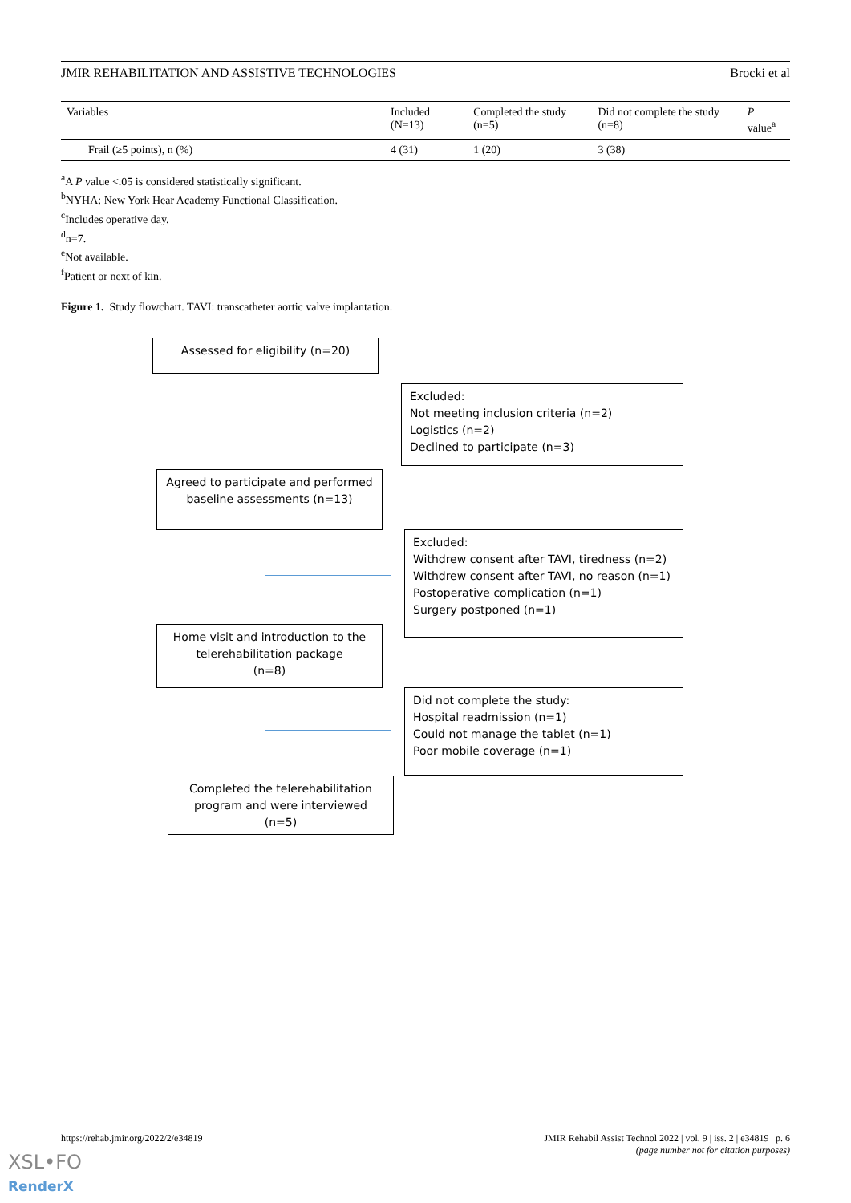JMIR REHABILITATION AND ASSISTIVE TECHNOLOGIES Brocki et al
| Variables | Included (N=13) | Completed the study (n=5) | Did not complete the study (n=8) | P value<sup>a</sup> |
| --- | --- | --- | --- | --- |
| Frail (≥5 points), n (%) | 4 (31) | 1 (20) | 3 (38) | |
<sup>a</sup> A P value <.05 is considered statistically significant.
<sup>b</sup> NYHA: New York Hear Academy Functional Classification.
<sup>c</sup> Includes operative day.
<sup>d</sup> n=7.
<sup>e</sup> Not available.
<sup>f</sup> Patient or next of kin.
Figure 1. Study flowchart. TAVI: transcatheter aortic valve implantation.
Assessed for eligibility (n=20)
Excluded:
Not meeting inclusion criteria (n=2)
Logistics (n=2)
Declined to participate (n=3)
Agreed to participate and performed baseline assessments (n=13)
Excluded:
Withdrew consent after TAVI, tiredness (n=2)
Withdrew consent after TAVI, no reason (n=1)
Postoperative complication (n=1)
Surgery postponed (n=1)
Home visit and introduction to the telerehabilitation package
(n=8)
Did not complete the study:
Hospital readmission (n=1)
Could not manage the tablet (n=1)
Poor mobile coverage (n=1)
Completed the telerehabilitation program and were interviewed
(n=5)
https://rehab.jmir.org/2022/2/e34819 JMIR Rehabil Assist Technol 2022 | vol. 9 | iss. 2 | e34819 | p. 6
(page number not for citation purposes)
XSL•FO
RenderX